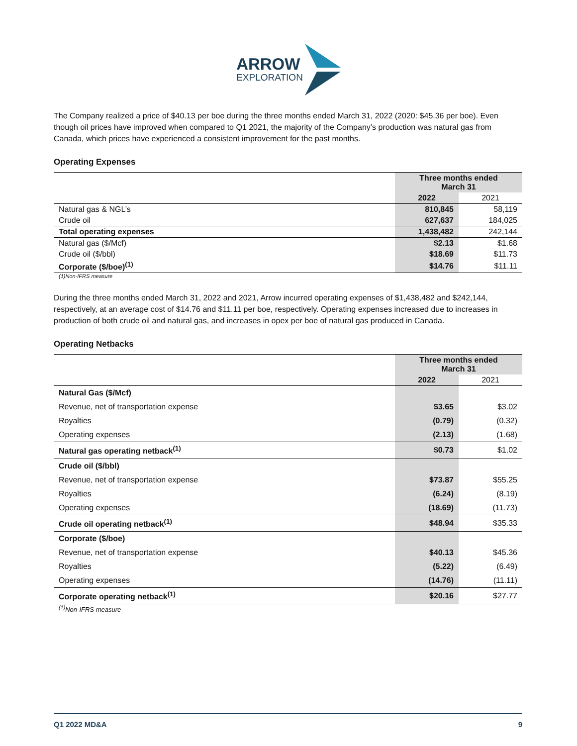ARROW
EXPLORATION
The Company realized a price of $40.13 per boe during the three months ended March 31, 2022 (2020: $45.36 per boe). Even though oil prices have improved when compared to Q1 2021, the majority of the Company’s production was natural gas from Canada, which prices have experienced a consistent improvement for the past months.
Operating Expenses
| | Three months ended March 31 | |
| | 2022 | 2021 |
| Natural gas & NGL’s | 810,845 | 58,119 |
| Crude oil | 627,637 | 184,025 |
| Total operating expenses | 1,438,482 | 242,144 |
| Natural gas ($/Mcf) | $2.13 | $1.68 |
| Crude oil ($/bbl) | $18.69 | $11.73 |
| Corporate ($/boe)<sup>(1)</sup> | $14.76 | $11.11 |
(1)Non-IFRS measure
During the three months ended March 31, 2022 and 2021, Arrow incurred operating expenses of $1,438,482 and $242,144, respectively, at an average cost of $14.76 and $11.11 per boe, respectively. Operating expenses increased due to increases in production of both crude oil and natural gas, and increases in opex per boe of natural gas produced in Canada.
Operating Netbacks
| | Three months ended March 31 | |
| | 2022 | 2021 |
| Natural Gas ($/Mcf) | | |
| Revenue, net of transportation expense | $3.65 | $3.02 |
| Royalties | (0.79) | (0.32) |
| Operating expenses | (2.13) | (1.68) |
| Natural gas operating netback<sup>(1)</sup> | $0.73 | $1.02 |
| Crude oil ($/bbl) | | |
| Revenue, net of transportation expense | $73.87 | $55.25 |
| Royalties | (6.24) | (8.19) |
| Operating expenses | (18.69) | (11.73) |
| Crude oil operating netback<sup>(1)</sup> | $48.94 | $35.33 |
| Corporate ($/boe) | | |
| Revenue, net of transportation expense | $40.13 | $45.36 |
| Royalties | (5.22) | (6.49) |
| Operating expenses | (14.76) | (11.11) |
| Corporate operating netback<sup>(1)</sup> | $20.16 | $27.77 |
<sup>(1)</sup> Non-IFRS measure
Q1 2022 MD&A 9